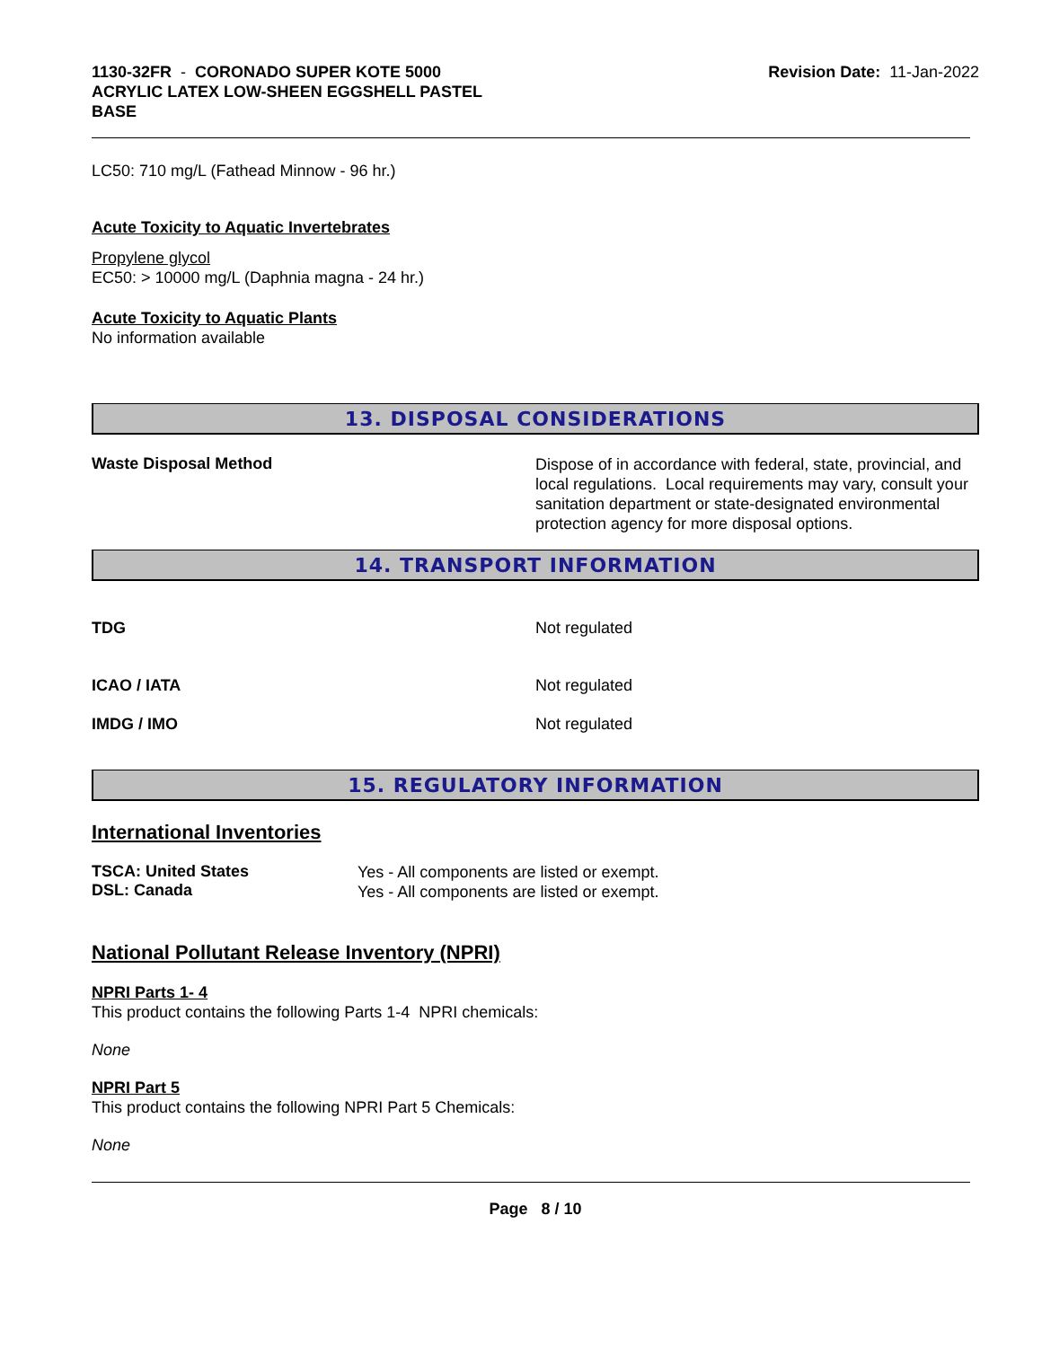1130-32FR - CORONADO SUPER KOTE 5000
ACRYLIC LATEX LOW-SHEEN EGGSHELL PASTEL
BASE
Revision Date: 11-Jan-2022
LC50: 710 mg/L (Fathead Minnow - 96 hr.)
Acute Toxicity to Aquatic Invertebrates
Propylene glycol
EC50: > 10000 mg/L (Daphnia magna - 24 hr.)
Acute Toxicity to Aquatic Plants
No information available
13. DISPOSAL CONSIDERATIONS
Waste Disposal Method
Dispose of in accordance with federal, state, provincial, and local regulations. Local requirements may vary, consult your sanitation department or state-designated environmental protection agency for more disposal options.
14. TRANSPORT INFORMATION
TDG Not regulated
ICAO / IATA Not regulated
IMDG / IMO Not regulated
15. REGULATORY INFORMATION
International Inventories
TSCA: United States
DSL: Canada
Yes - All components are listed or exempt.
Yes - All components are listed or exempt.
National Pollutant Release Inventory (NPRI)
NPRI Parts 1- 4
This product contains the following Parts 1-4 NPRI chemicals:
None
NPRI Part 5
This product contains the following NPRI Part 5 Chemicals:
None
Page 8 / 10